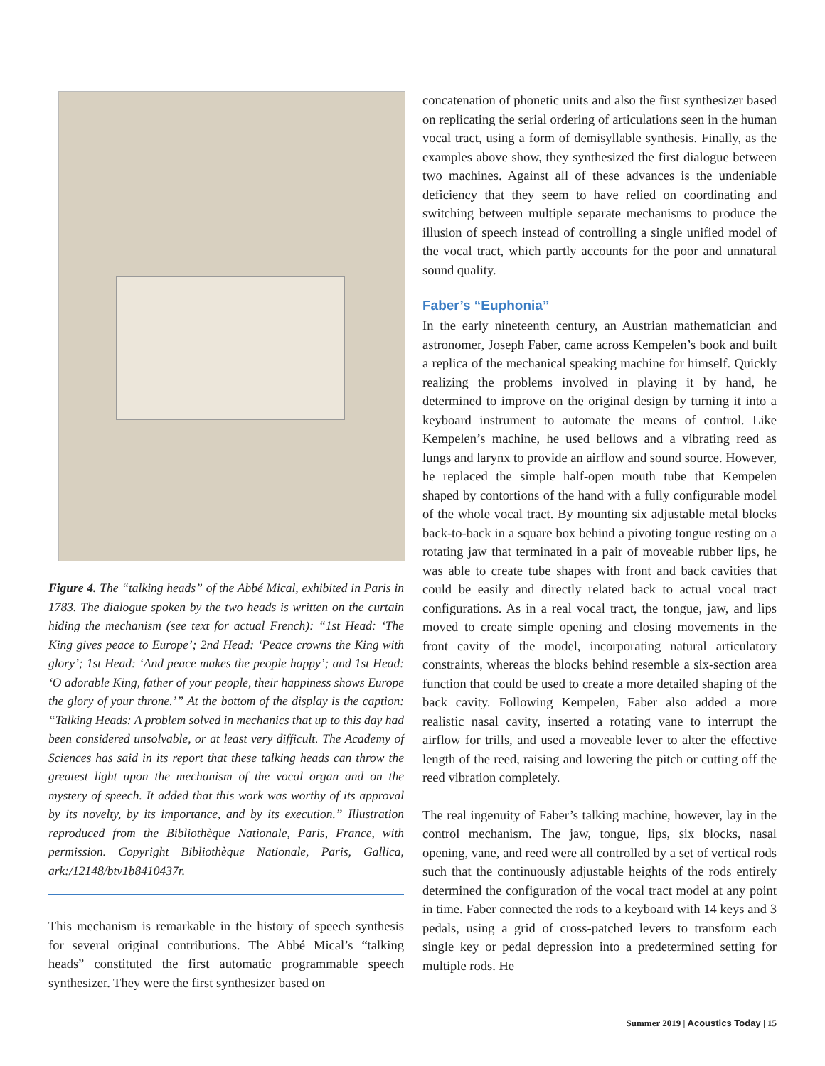Figure 4. The “talking heads” of the Abbé Mical, exhibited in Paris in 1783. The dialogue spoken by the two heads is written on the curtain hiding the mechanism (see text for actual French): “1st Head: ‘The King gives peace to Europe’; 2nd Head: ‘Peace crowns the King with glory’; 1st Head: ‘And peace makes the people happy’; and 1st Head: ‘O adorable King, father of your people, their happiness shows Europe the glory of your throne.’” At the bottom of the display is the caption: “Talking Heads: A problem solved in mechanics that up to this day had been considered unsolvable, or at least very difficult. The Academy of Sciences has said in its report that these talking heads can throw the greatest light upon the mechanism of the vocal organ and on the mystery of speech. It added that this work was worthy of its approval by its novelty, by its importance, and by its execution.” Illustration reproduced from the Bibliothèque Nationale, Paris, France, with permission. Copyright Bibliothèque Nationale, Paris, Gallica, ark:/12148/btv1b8410437r.
This mechanism is remarkable in the history of speech synthesis for several original contributions. The Abbé Mical’s “talking heads” constituted the first automatic programmable speech synthesizer. They were the first synthesizer based on
concatenation of phonetic units and also the first synthesizer based on replicating the serial ordering of articulations seen in the human vocal tract, using a form of demisyllable synthesis. Finally, as the examples above show, they synthesized the first dialogue between two machines. Against all of these advances is the undeniable deficiency that they seem to have relied on coordinating and switching between multiple separate mechanisms to produce the illusion of speech instead of controlling a single unified model of the vocal tract, which partly accounts for the poor and unnatural sound quality.
Faber’s “Euphonia”
In the early nineteenth century, an Austrian mathematician and astronomer, Joseph Faber, came across Kempelen’s book and built a replica of the mechanical speaking machine for himself. Quickly realizing the problems involved in playing it by hand, he determined to improve on the original design by turning it into a keyboard instrument to automate the means of control. Like Kempelen’s machine, he used bellows and a vibrating reed as lungs and larynx to provide an airflow and sound source. However, he replaced the simple half-open mouth tube that Kempelen shaped by contortions of the hand with a fully configurable model of the whole vocal tract. By mounting six adjustable metal blocks back-to-back in a square box behind a pivoting tongue resting on a rotating jaw that terminated in a pair of moveable rubber lips, he was able to create tube shapes with front and back cavities that could be easily and directly related back to actual vocal tract configurations. As in a real vocal tract, the tongue, jaw, and lips moved to create simple opening and closing movements in the front cavity of the model, incorporating natural articulatory constraints, whereas the blocks behind resemble a six-section area function that could be used to create a more detailed shaping of the back cavity. Following Kempelen, Faber also added a more realistic nasal cavity, inserted a rotating vane to interrupt the airflow for trills, and used a moveable lever to alter the effective length of the reed, raising and lowering the pitch or cutting off the reed vibration completely.
The real ingenuity of Faber’s talking machine, however, lay in the control mechanism. The jaw, tongue, lips, six blocks, nasal opening, vane, and reed were all controlled by a set of vertical rods such that the continuously adjustable heights of the rods entirely determined the configuration of the vocal tract model at any point in time. Faber connected the rods to a keyboard with 14 keys and 3 pedals, using a grid of cross-patched levers to transform each single key or pedal depression into a predetermined setting for multiple rods. He
Summer 2019 | Acoustics Today | 15